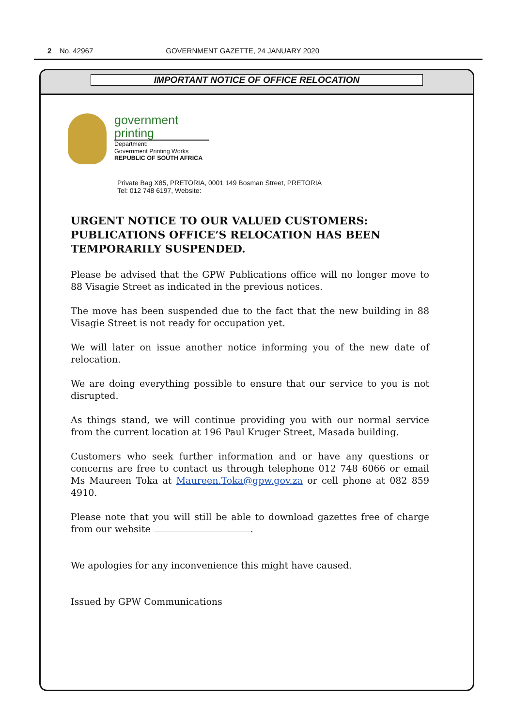2 No. 42967 GOVERNMENT GAZETTE, 24 JANUARY 2020
IMPORTANT NOTICE OF OFFICE RELOCATION
government
printing
Department:
Government Printing Works
REPUBLIC OF SOUTH AFRICA
Private Bag X85, PRETORIA, 0001 149 Bosman Street, PRETORIA
Tel: 012 748 6197, Website:
URGENT NOTICE TO OUR VALUED CUSTOMERS: PUBLICATIONS OFFICE’S RELOCATION HAS BEEN TEMPORARILY SUSPENDED.
Please be advised that the GPW Publications office will no longer move to 88 Visagie Street as indicated in the previous notices.
The move has been suspended due to the fact that the new building in 88 Visagie Street is not ready for occupation yet.
We will later on issue another notice informing you of the new date of relocation.
We are doing everything possible to ensure that our service to you is not disrupted.
As things stand, we will continue providing you with our normal service from the current location at 196 Paul Kruger Street, Masada building.
Customers who seek further information and or have any questions or concerns are free to contact us through telephone 012 748 6066 or email Ms Maureen Toka at Maureen.Toka@gpw.gov.za or cell phone at 082 859 4910.
Please note that you will still be able to download gazettes free of charge from our website .
We apologies for any inconvenience this might have caused.
Issued by GPW Communications